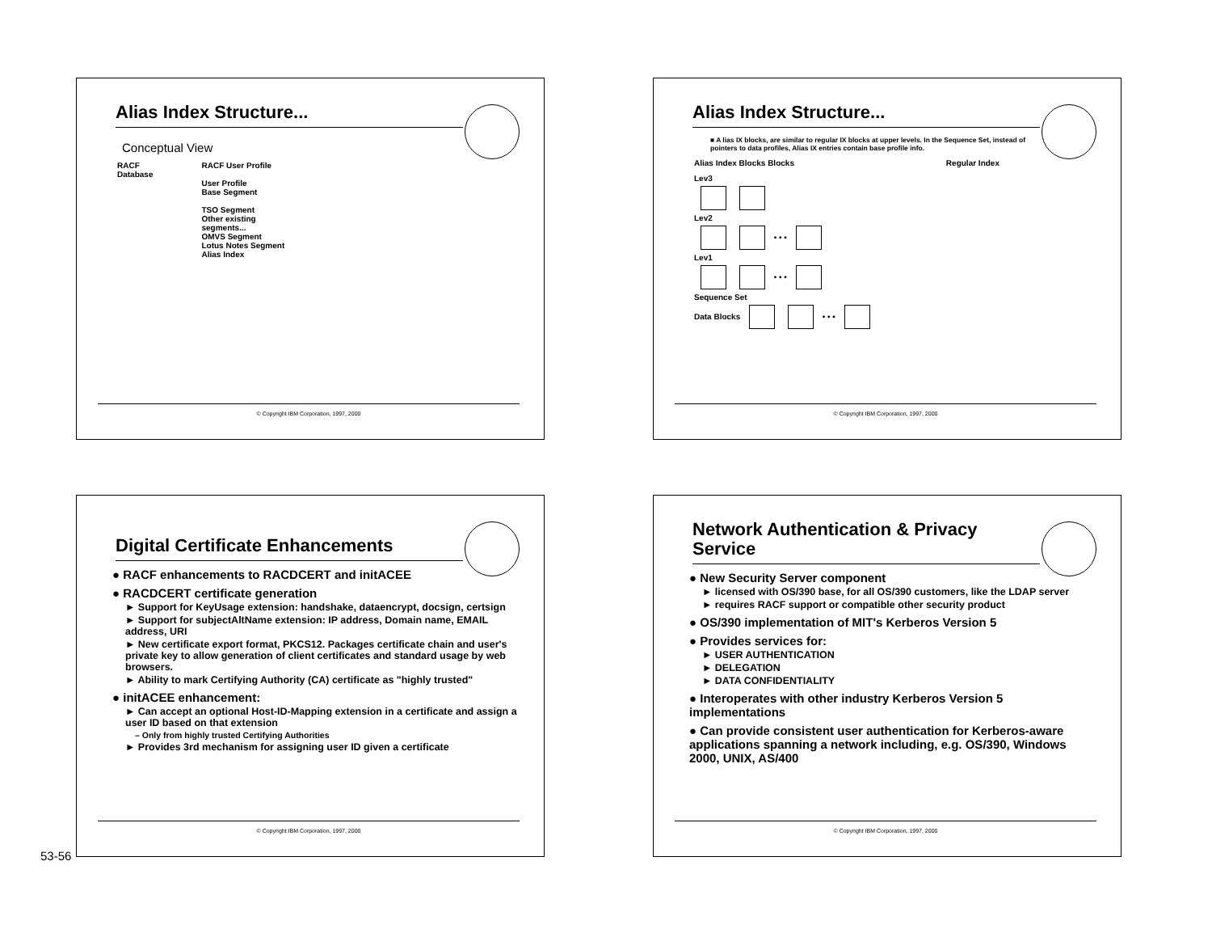Alias Index Structure...
Conceptual View
RACF
Database
RACF User Profile
User Profile
Base Segment
TSO Segment
Other existing
segments...
OMVS Segment
Lotus Notes Segment
Alias Index
© Copyright IBM Corporation, 1997, 2000
Alias Index Structure...
■ A lias IX blocks, are similar to regular IX blocks at upper levels. In the Sequence Set, instead of pointers to data profiles, Alias IX entries contain base profile info.
Alias Index Blocks Blocks Regular Index
Lev3
Lev2
• • •
Lev1
• • •
Sequence Set
Data Blocks • • •
© Copyright IBM Corporation, 1997, 2000
Digital Certificate Enhancements
● RACF enhancements to RACDCERT and initACEE
● RACDCERT certificate generation
► Support for KeyUsage extension: handshake, dataencrypt, docsign, certsign
► Support for subjectAltName extension: IP address, Domain name, EMAIL address, URI
► New certificate export format, PKCS12. Packages certificate chain and user's private key to allow generation of client certificates and standard usage by web browsers.
► Ability to mark Certifying Authority (CA) certificate as "highly trusted"
● initACEE enhancement:
► Can accept an optional Host-ID-Mapping extension in a certificate and assign a user ID based on that extension
– Only from highly trusted Certifying Authorities
► Provides 3rd mechanism for assigning user ID given a certificate
© Copyright IBM Corporation, 1997, 2000
Network Authentication & Privacy Service
● New Security Server component
► licensed with OS/390 base, for all OS/390 customers, like the LDAP server
► requires RACF support or compatible other security product
● OS/390 implementation of MIT's Kerberos Version 5
● Provides services for:
► USER AUTHENTICATION
► DELEGATION
► DATA CONFIDENTIALITY
● Interoperates with other industry Kerberos Version 5 implementations
● Can provide consistent user authentication for Kerberos-aware applications spanning a network including, e.g. OS/390, Windows 2000, UNIX, AS/400
© Copyright IBM Corporation, 1997, 2000
53-56